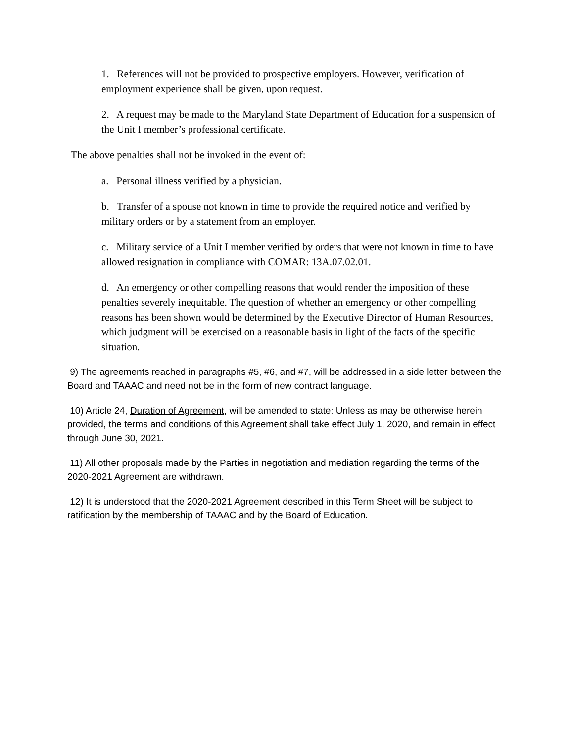1. References will not be provided to prospective employers. However, verification of employment experience shall be given, upon request.
2. A request may be made to the Maryland State Department of Education for a suspension of the Unit I member’s professional certificate.
The above penalties shall not be invoked in the event of:
a. Personal illness verified by a physician.
b. Transfer of a spouse not known in time to provide the required notice and verified by military orders or by a statement from an employer.
c. Military service of a Unit I member verified by orders that were not known in time to have allowed resignation in compliance with COMAR: 13A.07.02.01.
d. An emergency or other compelling reasons that would render the imposition of these penalties severely inequitable. The question of whether an emergency or other compelling reasons has been shown would be determined by the Executive Director of Human Resources, which judgment will be exercised on a reasonable basis in light of the facts of the specific situation.
9) The agreements reached in paragraphs #5, #6, and #7, will be addressed in a side letter between the Board and TAAAC and need not be in the form of new contract language.
10) Article 24, Duration of Agreement, will be amended to state: Unless as may be otherwise herein provided, the terms and conditions of this Agreement shall take effect July 1, 2020, and remain in effect through June 30, 2021.
11) All other proposals made by the Parties in negotiation and mediation regarding the terms of the 2020-2021 Agreement are withdrawn.
12) It is understood that the 2020-2021 Agreement described in this Term Sheet will be subject to ratification by the membership of TAAAC and by the Board of Education.